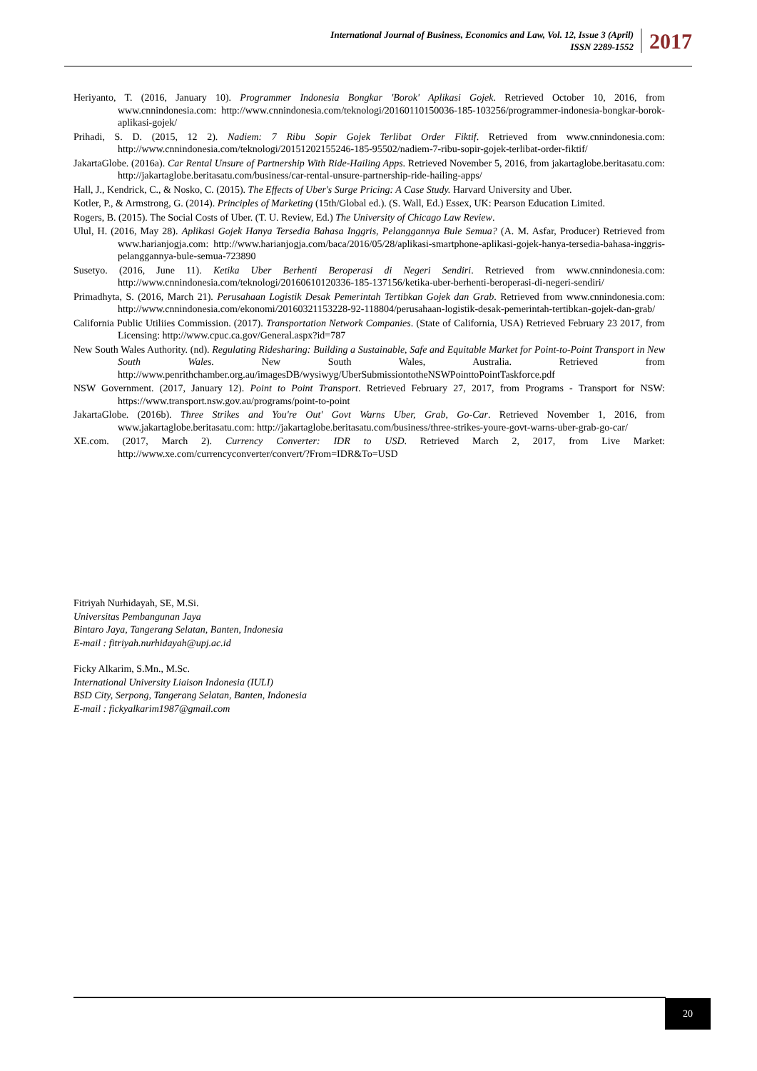International Journal of Business, Economics and Law, Vol. 12, Issue 3 (April)
ISSN 2289-1552
2017
Heriyanto, T. (2016, January 10). Programmer Indonesia Bongkar 'Borok' Aplikasi Gojek. Retrieved October 10, 2016, from www.cnnindonesia.com: http://www.cnnindonesia.com/teknologi/20160110150036-185-103256/programmer-indonesia-bongkar-borok-aplikasi-gojek/
Prihadi, S. D. (2015, 12 2). Nadiem: 7 Ribu Sopir Gojek Terlibat Order Fiktif. Retrieved from www.cnnindonesia.com: http://www.cnnindonesia.com/teknologi/20151202155246-185-95502/nadiem-7-ribu-sopir-gojek-terlibat-order-fiktif/
JakartaGlobe. (2016a). Car Rental Unsure of Partnership With Ride-Hailing Apps. Retrieved November 5, 2016, from jakartaglobe.beritasatu.com: http://jakartaglobe.beritasatu.com/business/car-rental-unsure-partnership-ride-hailing-apps/
Hall, J., Kendrick, C., & Nosko, C. (2015). The Effects of Uber's Surge Pricing: A Case Study. Harvard University and Uber.
Kotler, P., & Armstrong, G. (2014). Principles of Marketing (15th/Global ed.). (S. Wall, Ed.) Essex, UK: Pearson Education Limited.
Rogers, B. (2015). The Social Costs of Uber. (T. U. Review, Ed.) The University of Chicago Law Review.
Ulul, H. (2016, May 28). Aplikasi Gojek Hanya Tersedia Bahasa Inggris, Pelanggannya Bule Semua? (A. M. Asfar, Producer) Retrieved from www.harianjogja.com: http://www.harianjogja.com/baca/2016/05/28/aplikasi-smartphone-aplikasi-gojek-hanya-tersedia-bahasa-inggris-pelanggannya-bule-semua-723890
Susetyo. (2016, June 11). Ketika Uber Berhenti Beroperasi di Negeri Sendiri. Retrieved from www.cnnindonesia.com: http://www.cnnindonesia.com/teknologi/20160610120336-185-137156/ketika-uber-berhenti-beroperasi-di-negeri-sendiri/
Primadhyta, S. (2016, March 21). Perusahaan Logistik Desak Pemerintah Tertibkan Gojek dan Grab. Retrieved from www.cnnindonesia.com: http://www.cnnindonesia.com/ekonomi/20160321153228-92-118804/perusahaan-logistik-desak-pemerintah-tertibkan-gojek-dan-grab/
California Public Utiliies Commission. (2017). Transportation Network Companies. (State of California, USA) Retrieved February 23 2017, from Licensing: http://www.cpuc.ca.gov/General.aspx?id=787
New South Wales Authority. (nd). Regulating Ridesharing: Building a Sustainable, Safe and Equitable Market for Point-to-Point Transport in New South Wales. New South Wales, Australia. Retrieved from http://www.penrithchamber.org.au/imagesDB/wysiwyg/UberSubmissiontotheNSWPointtoPointTaskforce.pdf
NSW Government. (2017, January 12). Point to Point Transport. Retrieved February 27, 2017, from Programs - Transport for NSW: https://www.transport.nsw.gov.au/programs/point-to-point
JakartaGlobe. (2016b). Three Strikes and You're Out' Govt Warns Uber, Grab, Go-Car. Retrieved November 1, 2016, from www.jakartaglobe.beritasatu.com: http://jakartaglobe.beritasatu.com/business/three-strikes-youre-govt-warns-uber-grab-go-car/
XE.com. (2017, March 2). Currency Converter: IDR to USD. Retrieved March 2, 2017, from Live Market: http://www.xe.com/currencyconverter/convert/?From=IDR&To=USD
Fitriyah Nurhidayah, SE, M.Si.
Universitas Pembangunan Jaya
Bintaro Jaya, Tangerang Selatan, Banten, Indonesia
E-mail : fitriyah.nurhidayah@upj.ac.id
Ficky Alkarim, S.Mn., M.Sc.
International University Liaison Indonesia (IULI)
BSD City, Serpong, Tangerang Selatan, Banten, Indonesia
E-mail : fickyalkarim1987@gmail.com
20